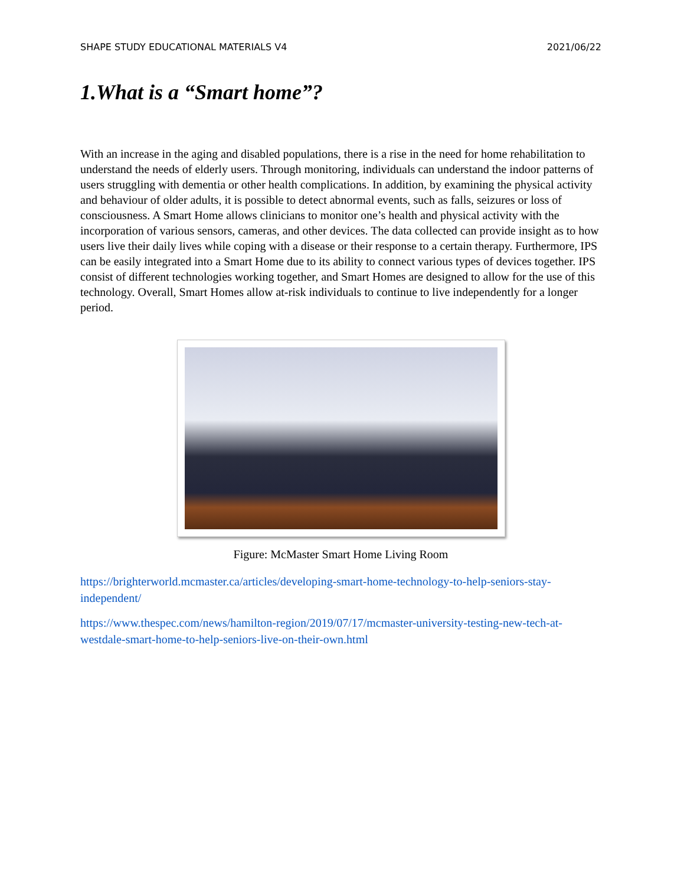SHAPE STUDY EDUCATIONAL MATERIALS V4 2021/06/22
1.What is a “Smart home”?
With an increase in the aging and disabled populations, there is a rise in the need for home rehabilitation to understand the needs of elderly users. Through monitoring, individuals can understand the indoor patterns of users struggling with dementia or other health complications. In addition, by examining the physical activity and behaviour of older adults, it is possible to detect abnormal events, such as falls, seizures or loss of consciousness. A Smart Home allows clinicians to monitor one’s health and physical activity with the incorporation of various sensors, cameras, and other devices. The data collected can provide insight as to how users live their daily lives while coping with a disease or their response to a certain therapy. Furthermore, IPS can be easily integrated into a Smart Home due to its ability to connect various types of devices together. IPS consist of different technologies working together, and Smart Homes are designed to allow for the use of this technology. Overall, Smart Homes allow at-risk individuals to continue to live independently for a longer period.
Figure: McMaster Smart Home Living Room
https://brighterworld.mcmaster.ca/articles/developing-smart-home-technology-to-help-seniors-stay-independent/
https://www.thespec.com/news/hamilton-region/2019/07/17/mcmaster-university-testing-new-tech-at-westdale-smart-home-to-help-seniors-live-on-their-own.html